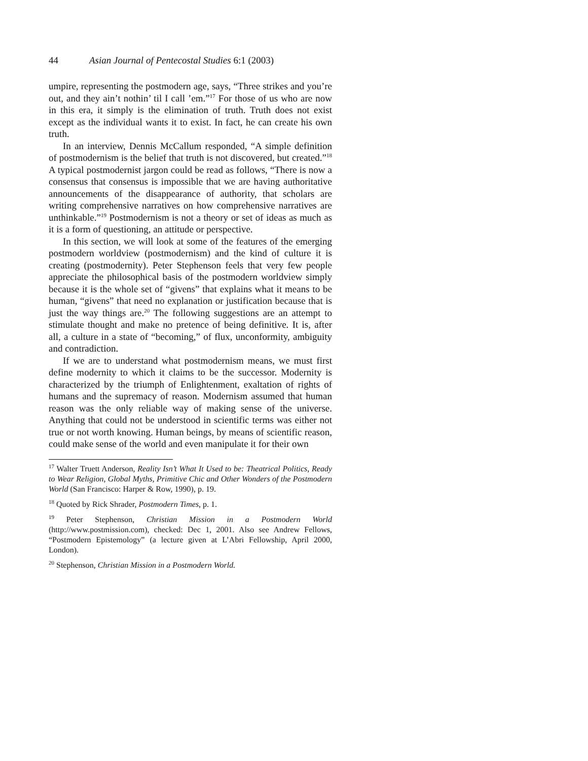44 Asian Journal of Pentecostal Studies 6:1 (2003)
umpire, representing the postmodern age, says, “Three strikes and you’re out, and they ain’t nothin’ til I call ’em.”<sup>17</sup> For those of us who are now in this era, it simply is the elimination of truth. Truth does not exist except as the individual wants it to exist. In fact, he can create his own truth.
In an interview, Dennis McCallum responded, “A simple definition of postmodernism is the belief that truth is not discovered, but created.”<sup>18</sup> A typical postmodernist jargon could be read as follows, “There is now a consensus that consensus is impossible that we are having authoritative announcements of the disappearance of authority, that scholars are writing comprehensive narratives on how comprehensive narratives are unthinkable.”<sup>19</sup> Postmodernism is not a theory or set of ideas as much as it is a form of questioning, an attitude or perspective.
In this section, we will look at some of the features of the emerging postmodern worldview (postmodernism) and the kind of culture it is creating (postmodernity). Peter Stephenson feels that very few people appreciate the philosophical basis of the postmodern worldview simply because it is the whole set of “givens” that explains what it means to be human, “givens” that need no explanation or justification because that is just the way things are.<sup>20</sup> The following suggestions are an attempt to stimulate thought and make no pretence of being definitive. It is, after all, a culture in a state of “becoming,” of flux, unconformity, ambiguity and contradiction.
If we are to understand what postmodernism means, we must first define modernity to which it claims to be the successor. Modernity is characterized by the triumph of Enlightenment, exaltation of rights of humans and the supremacy of reason. Modernism assumed that human reason was the only reliable way of making sense of the universe. Anything that could not be understood in scientific terms was either not true or not worth knowing. Human beings, by means of scientific reason, could make sense of the world and even manipulate it for their own
<sup>17</sup> Walter Truett Anderson, Reality Isn’t What It Used to be: Theatrical Politics, Ready to Wear Religion, Global Myths, Primitive Chic and Other Wonders of the Postmodern World (San Francisco: Harper & Row, 1990), p. 19.
<sup>18</sup> Quoted by Rick Shrader, Postmodern Times, p. 1.
<sup>19</sup> Peter Stephenson, Christian Mission in a Postmodern World (http://www.postmission.com), checked: Dec 1, 2001. Also see Andrew Fellows, “Postmodern Epistemology” (a lecture given at L’Abri Fellowship, April 2000, London).
<sup>20</sup> Stephenson, Christian Mission in a Postmodern World.